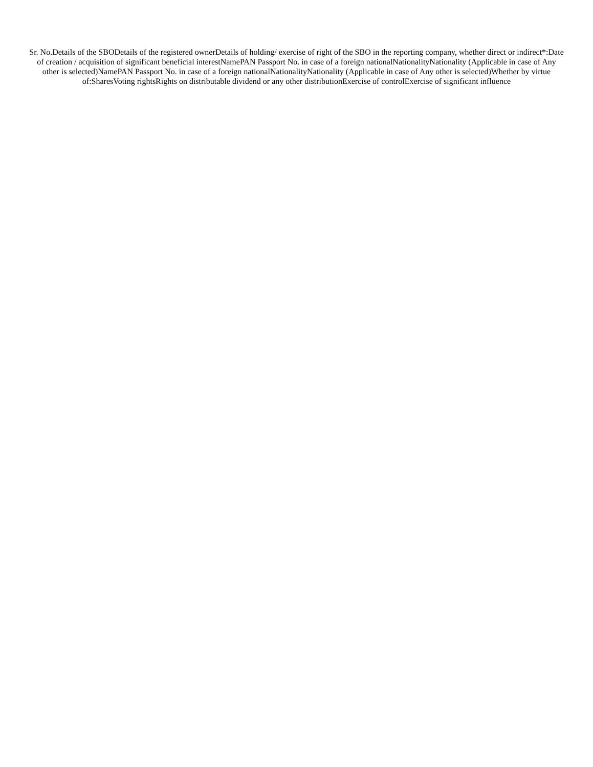Sr. No.Details of the SBODetails of the registered ownerDetails of holding/ exercise of right of the SBO in the reporting company, whether direct or indirect*:Date of creation / acquisition of significant beneficial interestNamePAN Passport No. in case of a foreign nationalNationalityNationality (Applicable in case of Any other is selected)NamePAN Passport No. in case of a foreign nationalNationalityNationality (Applicable in case of Any other is selected)Whether by virtue of:SharesVoting rightsRights on distributable dividend or any other distributionExercise of controlExercise of significant influence